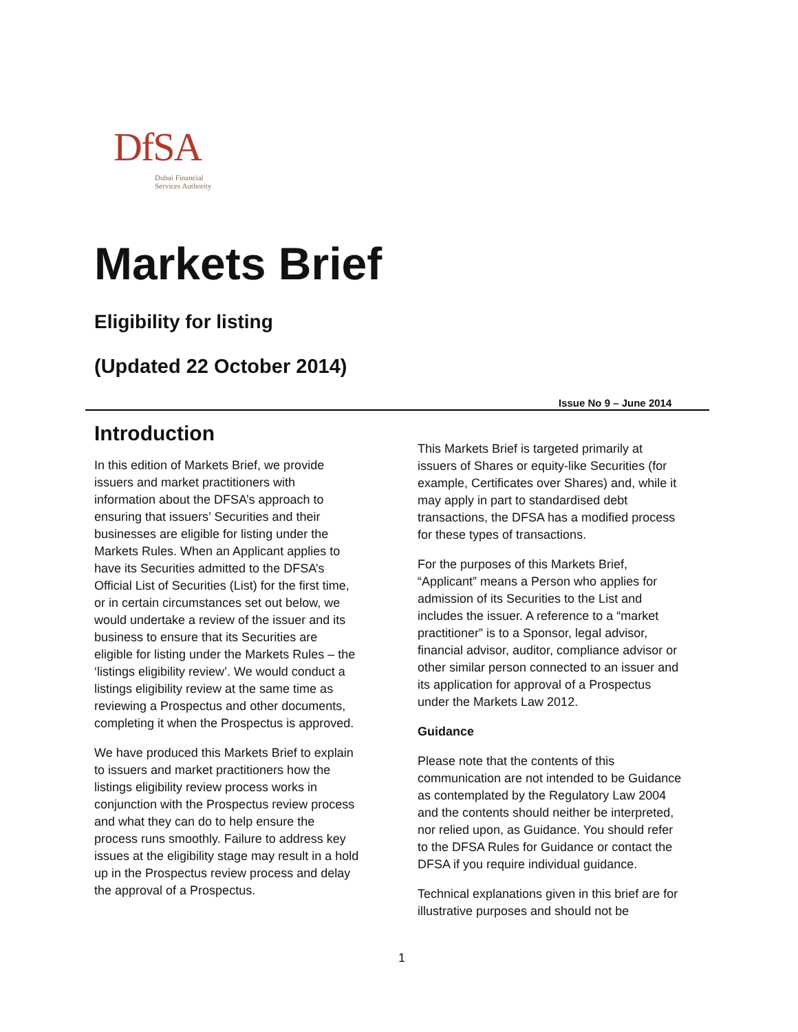DfSA
Dubai Financial
Services Authority
Markets Brief
Eligibility for listing
(Updated 22 October 2014)
Issue No 9 – June 2014
Introduction
In this edition of Markets Brief, we provide issuers and market practitioners with information about the DFSA’s approach to ensuring that issuers’ Securities and their businesses are eligible for listing under the Markets Rules. When an Applicant applies to have its Securities admitted to the DFSA’s Official List of Securities (List) for the first time, or in certain circumstances set out below, we would undertake a review of the issuer and its business to ensure that its Securities are eligible for listing under the Markets Rules – the ‘listings eligibility review’. We would conduct a listings eligibility review at the same time as reviewing a Prospectus and other documents, completing it when the Prospectus is approved.
We have produced this Markets Brief to explain to issuers and market practitioners how the listings eligibility review process works in conjunction with the Prospectus review process and what they can do to help ensure the process runs smoothly. Failure to address key issues at the eligibility stage may result in a hold up in the Prospectus review process and delay the approval of a Prospectus.
This Markets Brief is targeted primarily at issuers of Shares or equity-like Securities (for example, Certificates over Shares) and, while it may apply in part to standardised debt transactions, the DFSA has a modified process for these types of transactions.
For the purposes of this Markets Brief, “Applicant” means a Person who applies for admission of its Securities to the List and includes the issuer. A reference to a “market practitioner” is to a Sponsor, legal advisor, financial advisor, auditor, compliance advisor or other similar person connected to an issuer and its application for approval of a Prospectus under the Markets Law 2012.
Guidance
Please note that the contents of this communication are not intended to be Guidance as contemplated by the Regulatory Law 2004 and the contents should neither be interpreted, nor relied upon, as Guidance. You should refer to the DFSA Rules for Guidance or contact the DFSA if you require individual guidance.
Technical explanations given in this brief are for illustrative purposes and should not be
1